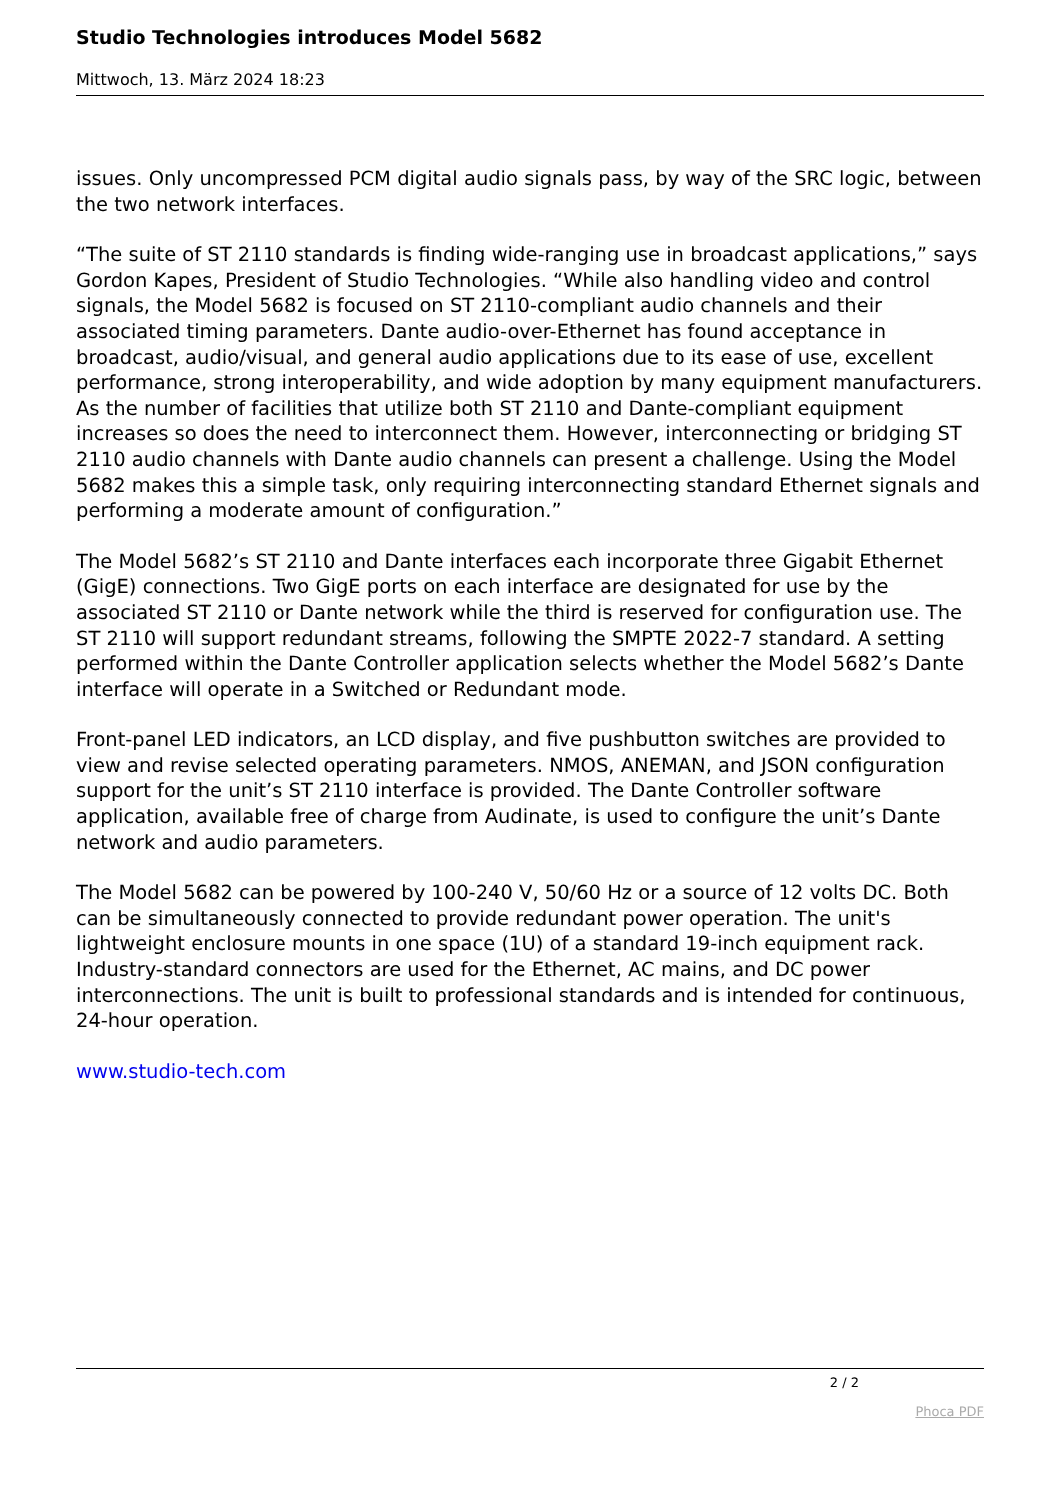Studio Technologies introduces Model 5682
Mittwoch, 13. März 2024 18:23
issues. Only uncompressed PCM digital audio signals pass, by way of the SRC logic, between the two network interfaces.
“The suite of ST 2110 standards is finding wide-ranging use in broadcast applications,” says Gordon Kapes, President of Studio Technologies. “While also handling video and control signals, the Model 5682 is focused on ST 2110-compliant audio channels and their associated timing parameters. Dante audio-over-Ethernet has found acceptance in broadcast, audio/visual, and general audio applications due to its ease of use, excellent performance, strong interoperability, and wide adoption by many equipment manufacturers. As the number of facilities that utilize both ST 2110 and Dante-compliant equipment increases so does the need to interconnect them. However, interconnecting or bridging ST 2110 audio channels with Dante audio channels can present a challenge. Using the Model 5682 makes this a simple task, only requiring interconnecting standard Ethernet signals and performing a moderate amount of configuration.”
The Model 5682’s ST 2110 and Dante interfaces each incorporate three Gigabit Ethernet (GigE) connections. Two GigE ports on each interface are designated for use by the associated ST 2110 or Dante network while the third is reserved for configuration use. The ST 2110 will support redundant streams, following the SMPTE 2022-7 standard. A setting performed within the Dante Controller application selects whether the Model 5682’s Dante interface will operate in a Switched or Redundant mode.
Front-panel LED indicators, an LCD display, and five pushbutton switches are provided to view and revise selected operating parameters. NMOS, ANEMAN, and JSON configuration support for the unit’s ST 2110 interface is provided. The Dante Controller software application, available free of charge from Audinate, is used to configure the unit’s Dante network and audio parameters.
The Model 5682 can be powered by 100-240 V, 50/60 Hz or a source of 12 volts DC. Both can be simultaneously connected to provide redundant power operation. The unit's lightweight enclosure mounts in one space (1U) of a standard 19-inch equipment rack. Industry-standard connectors are used for the Ethernet, AC mains, and DC power interconnections. The unit is built to professional standards and is intended for continuous, 24-hour operation.
www.studio-tech.com
2 / 2
Phoca PDF